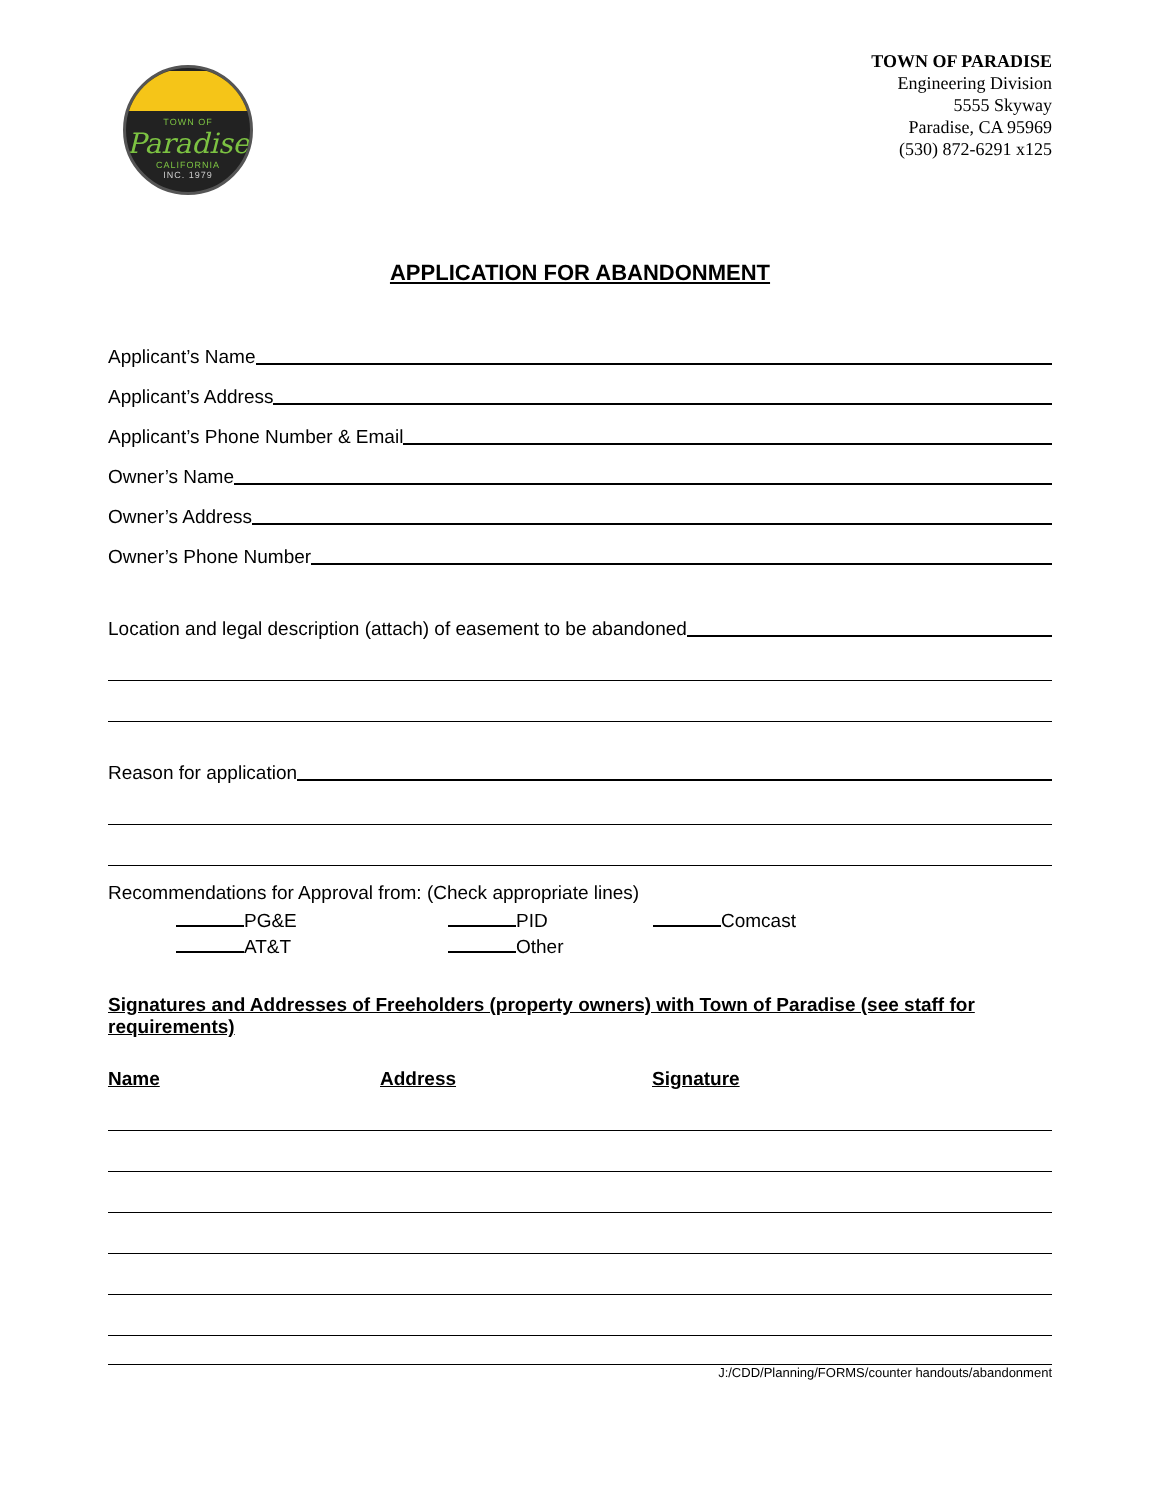TOWN OF
Paradise
CALIFORNIA
INC. 1979
TOWN OF PARADISE
Engineering Division
5555 Skyway
Paradise, CA 95969
(530) 872-6291 x125
APPLICATION FOR ABANDONMENT
Applicant’s Name
Applicant’s Address
Applicant’s Phone Number & Email
Owner’s Name
Owner’s Address
Owner’s Phone Number
Location and legal description (attach) of easement to be abandoned
Reason for application
Recommendations for Approval from: (Check appropriate lines)
PG&E PID Comcast AT&T Other
Signatures and Addresses of Freeholders (property owners) with Town of Paradise (see staff for requirements)
Name Address Signature
J:/CDD/Planning/FORMS/counter handouts/abandonment